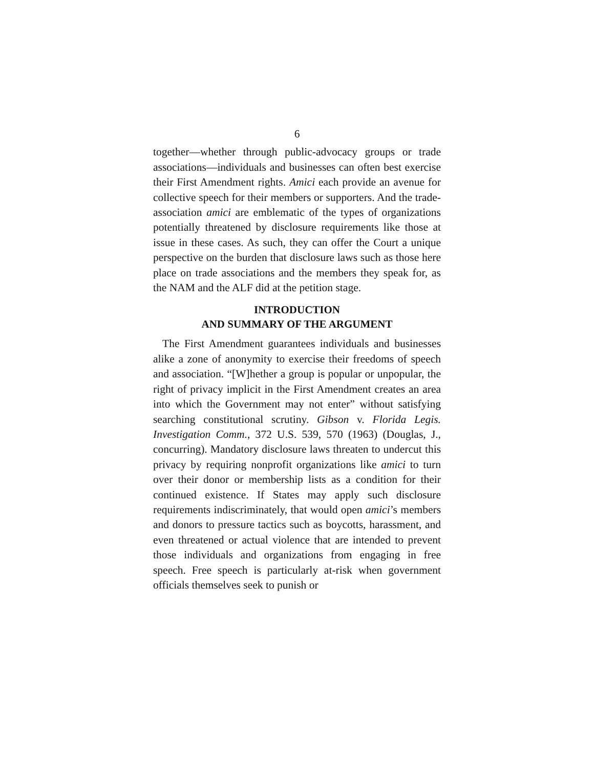6
together—whether through public-advocacy groups or trade associations—individuals and businesses can often best exercise their First Amendment rights. Amici each provide an avenue for collective speech for their members or supporters. And the trade-association amici are emblematic of the types of organizations potentially threatened by disclosure requirements like those at issue in these cases. As such, they can offer the Court a unique perspective on the burden that disclosure laws such as those here place on trade associations and the members they speak for, as the NAM and the ALF did at the petition stage.
INTRODUCTION
AND SUMMARY OF THE ARGUMENT
The First Amendment guarantees individuals and businesses alike a zone of anonymity to exercise their freedoms of speech and association. “[W]hether a group is popular or unpopular, the right of privacy implicit in the First Amendment creates an area into which the Government may not enter” without satisfying searching constitutional scrutiny. Gibson v. Florida Legis. Investigation Comm., 372 U.S. 539, 570 (1963) (Douglas, J., concurring). Mandatory disclosure laws threaten to undercut this privacy by requiring nonprofit organizations like amici to turn over their donor or membership lists as a condition for their continued existence. If States may apply such disclosure requirements indiscriminately, that would open amici’s members and donors to pressure tactics such as boycotts, harassment, and even threatened or actual violence that are intended to prevent those individuals and organizations from engaging in free speech. Free speech is particularly at-risk when government officials themselves seek to punish or